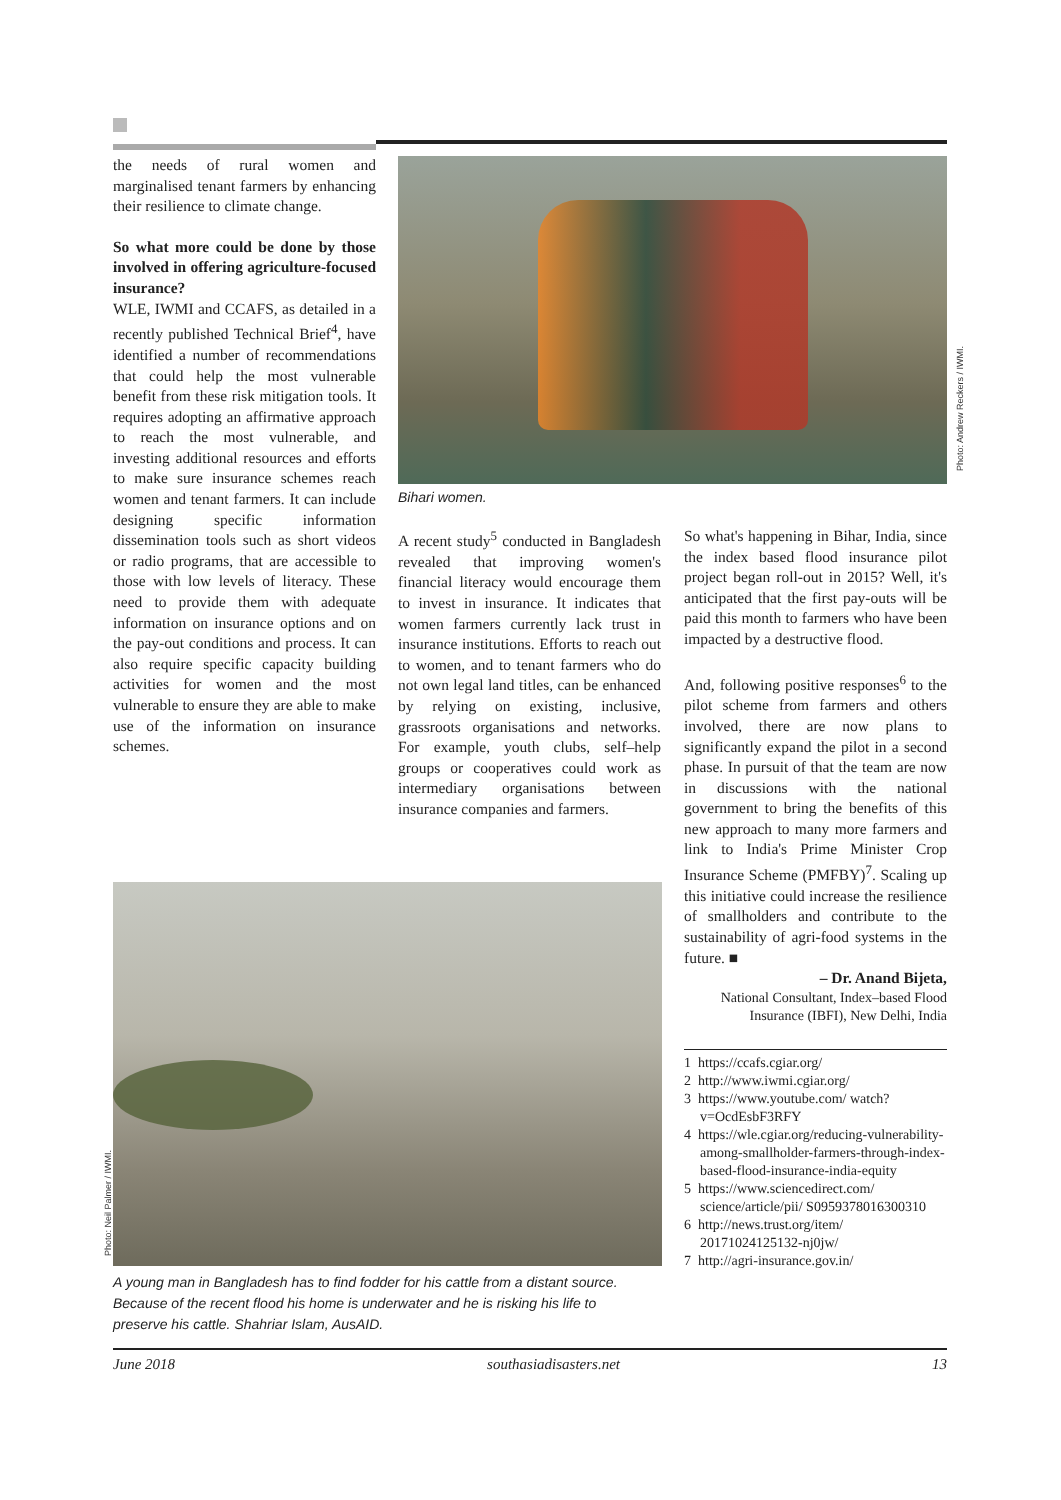the needs of rural women and marginalised tenant farmers by enhancing their resilience to climate change.
So what more could be done by those involved in offering agriculture-focused insurance?
WLE, IWMI and CCAFS, as detailed in a recently published Technical Brief<sup>4</sup>, have identified a number of recommendations that could help the most vulnerable benefit from these risk mitigation tools. It requires adopting an affirmative approach to reach the most vulnerable, and investing additional resources and efforts to make sure insurance schemes reach women and tenant farmers. It can include designing specific information dissemination tools such as short videos or radio programs, that are accessible to those with low levels of literacy. These need to provide them with adequate information on insurance options and on the pay-out conditions and process. It can also require specific capacity building activities for women and the most vulnerable to ensure they are able to make use of the information on insurance schemes.
Photo: Andrew Reckers / IWMI.
Bihari women.
A recent study<sup>5</sup> conducted in Bangladesh revealed that improving women's financial literacy would encourage them to invest in insurance. It indicates that women farmers currently lack trust in insurance institutions. Efforts to reach out to women, and to tenant farmers who do not own legal land titles, can be enhanced by relying on existing, inclusive, grassroots organisations and networks. For example, youth clubs, self–help groups or cooperatives could work as intermediary organisations between insurance companies and farmers.
So what's happening in Bihar, India, since the index based flood insurance pilot project began roll-out in 2015? Well, it's anticipated that the first pay-outs will be paid this month to farmers who have been impacted by a destructive flood.
And, following positive responses<sup>6</sup> to the pilot scheme from farmers and others involved, there are now plans to significantly expand the pilot in a second phase. In pursuit of that the team are now in discussions with the national government to bring the benefits of this new approach to many more farmers and link to India's Prime Minister Crop Insurance Scheme (PMFBY)<sup>7</sup>. Scaling up this initiative could increase the resilience of smallholders and contribute to the sustainability of agri-food systems in the future. ■
– Dr. Anand Bijeta,
National Consultant, Index–based Flood Insurance (IBFI), New Delhi, India
1 https://ccafs.cgiar.org/
2 http://www.iwmi.cgiar.org/
3 https://www.youtube.com/ watch?v=OcdEsbF3RFY
4 https://wle.cgiar.org/reducing-vulnerability-among-smallholder-farmers-through-index-based-flood-insurance-india-equity
5 https://www.sciencedirect.com/ science/article/pii/ S0959378016300310
6 http://news.trust.org/item/ 20171024125132-nj0jw/
7 http://agri-insurance.gov.in/
Photo: Neil Palmer / IWMI.
A young man in Bangladesh has to find fodder for his cattle from a distant source. Because of the recent flood his home is underwater and he is risking his life to preserve his cattle. Shahriar Islam, AusAID.
June 2018 southasiadisasters.net 13